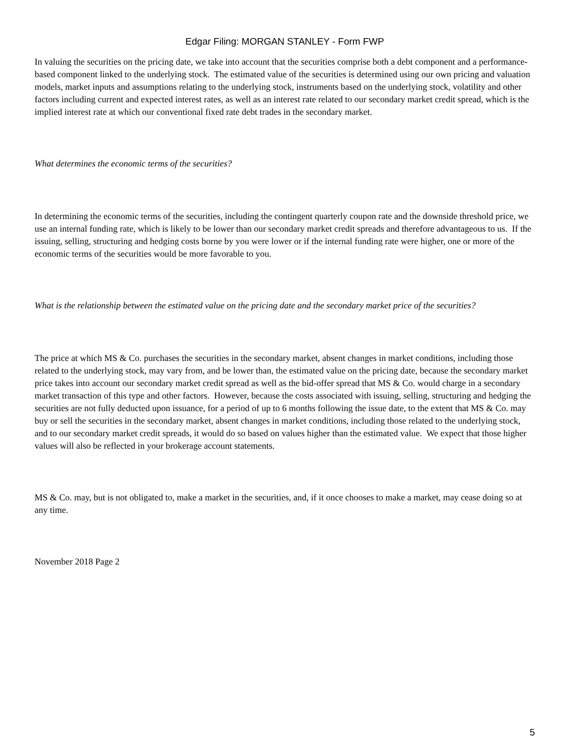Edgar Filing: MORGAN STANLEY - Form FWP
In valuing the securities on the pricing date, we take into account that the securities comprise both a debt component and a performance-based component linked to the underlying stock. The estimated value of the securities is determined using our own pricing and valuation models, market inputs and assumptions relating to the underlying stock, instruments based on the underlying stock, volatility and other factors including current and expected interest rates, as well as an interest rate related to our secondary market credit spread, which is the implied interest rate at which our conventional fixed rate debt trades in the secondary market.
What determines the economic terms of the securities?
In determining the economic terms of the securities, including the contingent quarterly coupon rate and the downside threshold price, we use an internal funding rate, which is likely to be lower than our secondary market credit spreads and therefore advantageous to us. If the issuing, selling, structuring and hedging costs borne by you were lower or if the internal funding rate were higher, one or more of the economic terms of the securities would be more favorable to you.
What is the relationship between the estimated value on the pricing date and the secondary market price of the securities?
The price at which MS & Co. purchases the securities in the secondary market, absent changes in market conditions, including those related to the underlying stock, may vary from, and be lower than, the estimated value on the pricing date, because the secondary market price takes into account our secondary market credit spread as well as the bid-offer spread that MS & Co. would charge in a secondary market transaction of this type and other factors. However, because the costs associated with issuing, selling, structuring and hedging the securities are not fully deducted upon issuance, for a period of up to 6 months following the issue date, to the extent that MS & Co. may buy or sell the securities in the secondary market, absent changes in market conditions, including those related to the underlying stock, and to our secondary market credit spreads, it would do so based on values higher than the estimated value. We expect that those higher values will also be reflected in your brokerage account statements.
MS & Co. may, but is not obligated to, make a market in the securities, and, if it once chooses to make a market, may cease doing so at any time.
November 2018 Page 2
5